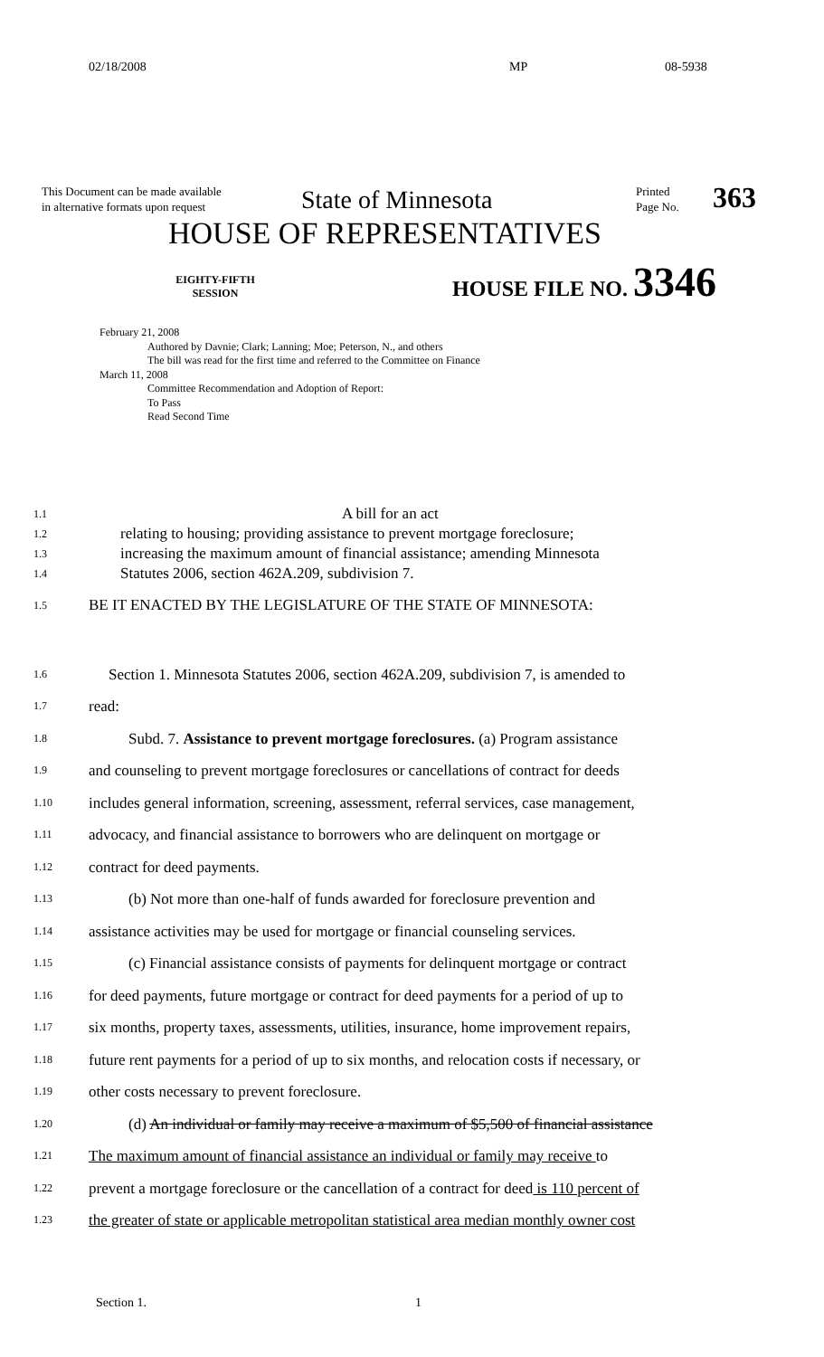02/18/2008 MP 08-5938
This Document can be made available
in alternative formats upon request
State of Minnesota
Printed
Page No.
363
HOUSE OF REPRESENTATIVES
EIGHTY-FIFTH
SESSION
HOUSE FILE NO. 3346
February 21, 2008
Authored by Davnie; Clark; Lanning; Moe; Peterson, N., and others
The bill was read for the first time and referred to the Committee on Finance
March 11, 2008
Committee Recommendation and Adoption of Report:
To Pass
Read Second Time
1.1 A bill for an act
1.2 relating to housing; providing assistance to prevent mortgage foreclosure;
1.3 increasing the maximum amount of financial assistance; amending Minnesota
1.4 Statutes 2006, section 462A.209, subdivision 7.
1.5 BE IT ENACTED BY THE LEGISLATURE OF THE STATE OF MINNESOTA:
1.6 Section 1. Minnesota Statutes 2006, section 462A.209, subdivision 7, is amended to
1.7 read:
1.8 Subd. 7. Assistance to prevent mortgage foreclosures. (a) Program assistance
1.9 and counseling to prevent mortgage foreclosures or cancellations of contract for deeds
1.10 includes general information, screening, assessment, referral services, case management,
1.11 advocacy, and financial assistance to borrowers who are delinquent on mortgage or
1.12 contract for deed payments.
1.13 (b) Not more than one-half of funds awarded for foreclosure prevention and
1.14 assistance activities may be used for mortgage or financial counseling services.
1.15 (c) Financial assistance consists of payments for delinquent mortgage or contract
1.16 for deed payments, future mortgage or contract for deed payments for a period of up to
1.17 six months, property taxes, assessments, utilities, insurance, home improvement repairs,
1.18 future rent payments for a period of up to six months, and relocation costs if necessary, or
1.19 other costs necessary to prevent foreclosure.
1.20 (d) An individual or family may receive a maximum of $5,500 of financial assistance
1.21 The maximum amount of financial assistance an individual or family may receive to
1.22 prevent a mortgage foreclosure or the cancellation of a contract for deed is 110 percent of
1.23 the greater of state or applicable metropolitan statistical area median monthly owner cost
Section 1. 1